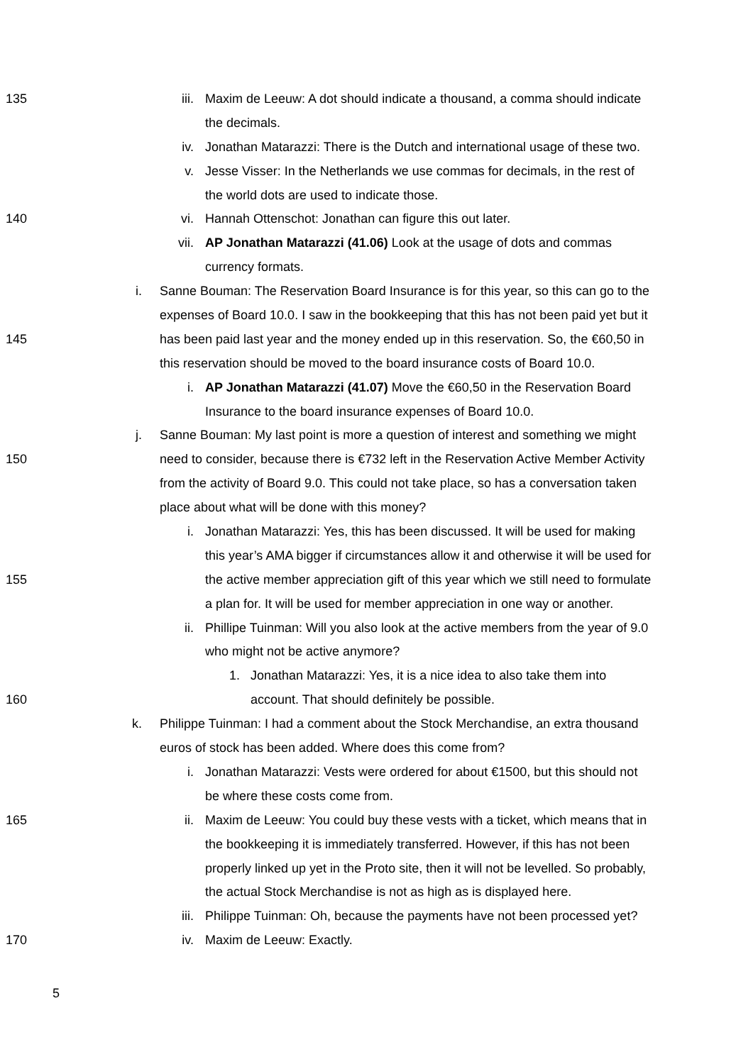135 iii. Maxim de Leeuw: A dot should indicate a thousand, a comma should indicate
the decimals.
iv. Jonathan Matarazzi: There is the Dutch and international usage of these two.
v. Jesse Visser: In the Netherlands we use commas for decimals, in the rest of
the world dots are used to indicate those.
140 vi. Hannah Ottenschot: Jonathan can figure this out later.
vii. AP Jonathan Matarazzi (41.06) Look at the usage of dots and commas
currency formats.
i. Sanne Bouman: The Reservation Board Insurance is for this year, so this can go to the
expenses of Board 10.0. I saw in the bookkeeping that this has not been paid yet but it
145 has been paid last year and the money ended up in this reservation. So, the €60,50 in
this reservation should be moved to the board insurance costs of Board 10.0.
i. AP Jonathan Matarazzi (41.07) Move the €60,50 in the Reservation Board
Insurance to the board insurance expenses of Board 10.0.
j. Sanne Bouman: My last point is more a question of interest and something we might
150 need to consider, because there is €732 left in the Reservation Active Member Activity
from the activity of Board 9.0. This could not take place, so has a conversation taken
place about what will be done with this money?
i. Jonathan Matarazzi: Yes, this has been discussed. It will be used for making
this year’s AMA bigger if circumstances allow it and otherwise it will be used for
155 the active member appreciation gift of this year which we still need to formulate
a plan for. It will be used for member appreciation in one way or another.
ii. Phillipe Tuinman: Will you also look at the active members from the year of 9.0
who might not be active anymore?
1. Jonathan Matarazzi: Yes, it is a nice idea to also take them into
160 account. That should definitely be possible.
k. Philippe Tuinman: I had a comment about the Stock Merchandise, an extra thousand
euros of stock has been added. Where does this come from?
i. Jonathan Matarazzi: Vests were ordered for about €1500, but this should not
be where these costs come from.
165 ii. Maxim de Leeuw: You could buy these vests with a ticket, which means that in
the bookkeeping it is immediately transferred. However, if this has not been
properly linked up yet in the Proto site, then it will not be levelled. So probably,
the actual Stock Merchandise is not as high as is displayed here.
iii. Philippe Tuinman: Oh, because the payments have not been processed yet?
170 iv. Maxim de Leeuw: Exactly.
5